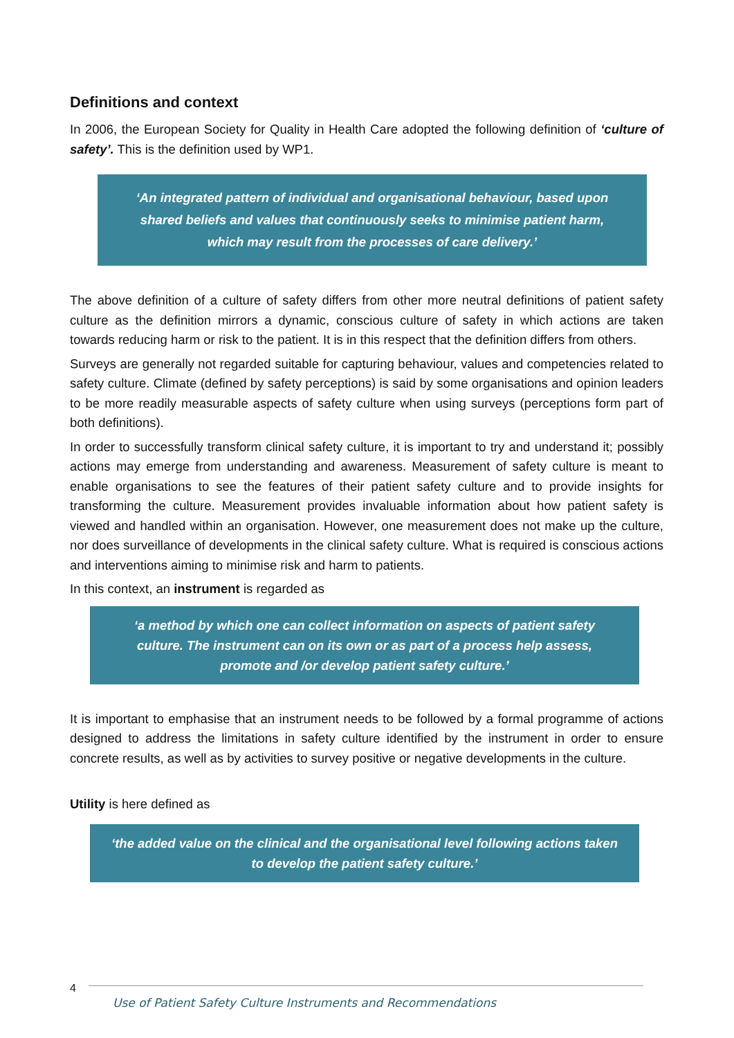Definitions and context
In 2006, the European Society for Quality in Health Care adopted the following definition of ‘culture of safety’. This is the definition used by WP1.
‘An integrated pattern of individual and organisational behaviour, based upon shared beliefs and values that continuously seeks to minimise patient harm, which may result from the processes of care delivery.’
The above definition of a culture of safety differs from other more neutral definitions of patient safety culture as the definition mirrors a dynamic, conscious culture of safety in which actions are taken towards reducing harm or risk to the patient. It is in this respect that the definition differs from others.
Surveys are generally not regarded suitable for capturing behaviour, values and competencies related to safety culture. Climate (defined by safety perceptions) is said by some organisations and opinion leaders to be more readily measurable aspects of safety culture when using surveys (perceptions form part of both definitions).
In order to successfully transform clinical safety culture, it is important to try and understand it; possibly actions may emerge from understanding and awareness. Measurement of safety culture is meant to enable organisations to see the features of their patient safety culture and to provide insights for transforming the culture. Measurement provides invaluable information about how patient safety is viewed and handled within an organisation. However, one measurement does not make up the culture, nor does surveillance of developments in the clinical safety culture. What is required is conscious actions and interventions aiming to minimise risk and harm to patients.
In this context, an instrument is regarded as
‘a method by which one can collect information on aspects of patient safety culture. The instrument can on its own or as part of a process help assess, promote and /or develop patient safety culture.’
It is important to emphasise that an instrument needs to be followed by a formal programme of actions designed to address the limitations in safety culture identified by the instrument in order to ensure concrete results, as well as by activities to survey positive or negative developments in the culture.
Utility is here defined as
‘the added value on the clinical and the organisational level following actions taken to develop the patient safety culture.’
4
Use of Patient Safety Culture Instruments and Recommendations